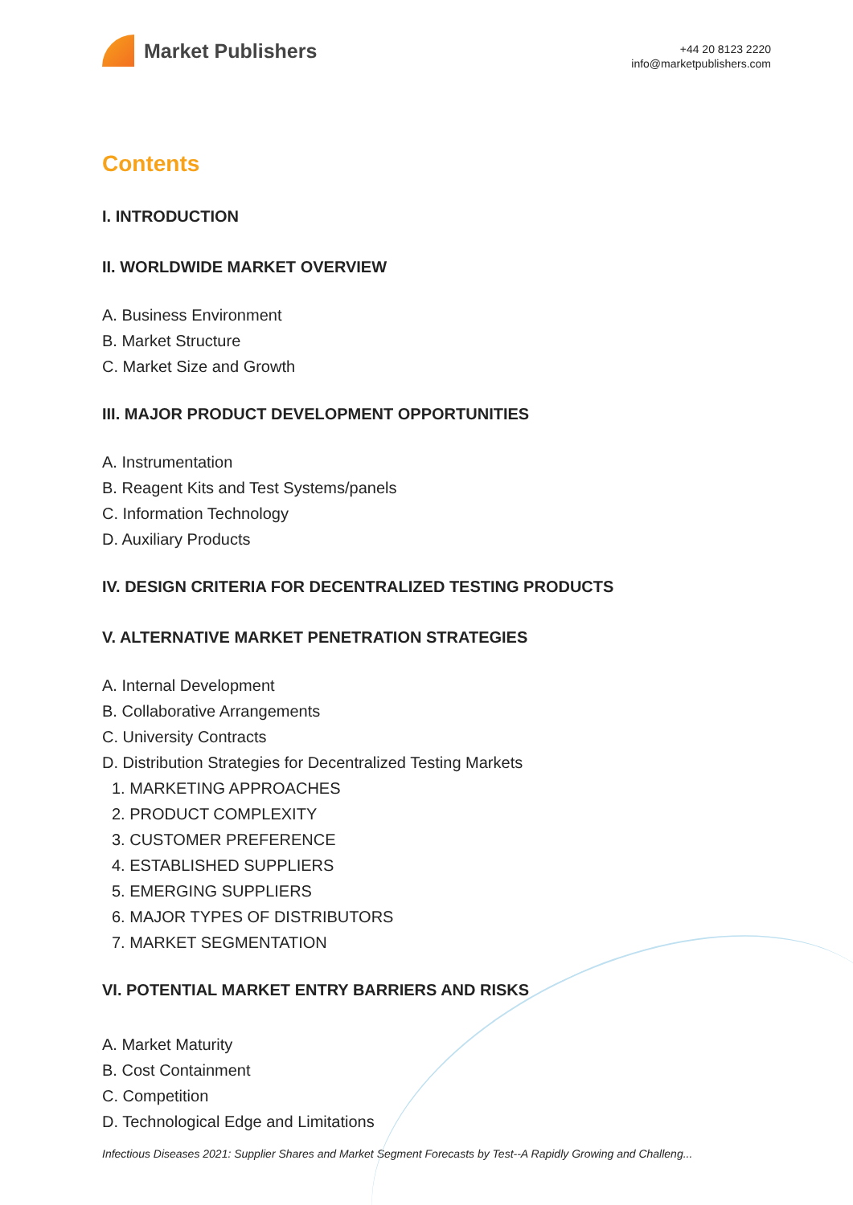Market Publishers
+44 20 8123 2220
info@marketpublishers.com
Contents
I. INTRODUCTION
II. WORLDWIDE MARKET OVERVIEW
A. Business Environment
B. Market Structure
C. Market Size and Growth
III. MAJOR PRODUCT DEVELOPMENT OPPORTUNITIES
A. Instrumentation
B. Reagent Kits and Test Systems/panels
C. Information Technology
D. Auxiliary Products
IV. DESIGN CRITERIA FOR DECENTRALIZED TESTING PRODUCTS
V. ALTERNATIVE MARKET PENETRATION STRATEGIES
A. Internal Development
B. Collaborative Arrangements
C. University Contracts
D. Distribution Strategies for Decentralized Testing Markets
1. MARKETING APPROACHES
2. PRODUCT COMPLEXITY
3. CUSTOMER PREFERENCE
4. ESTABLISHED SUPPLIERS
5. EMERGING SUPPLIERS
6. MAJOR TYPES OF DISTRIBUTORS
7. MARKET SEGMENTATION
VI. POTENTIAL MARKET ENTRY BARRIERS AND RISKS
A. Market Maturity
B. Cost Containment
C. Competition
D. Technological Edge and Limitations
Infectious Diseases 2021: Supplier Shares and Market Segment Forecasts by Test--A Rapidly Growing and Challeng...